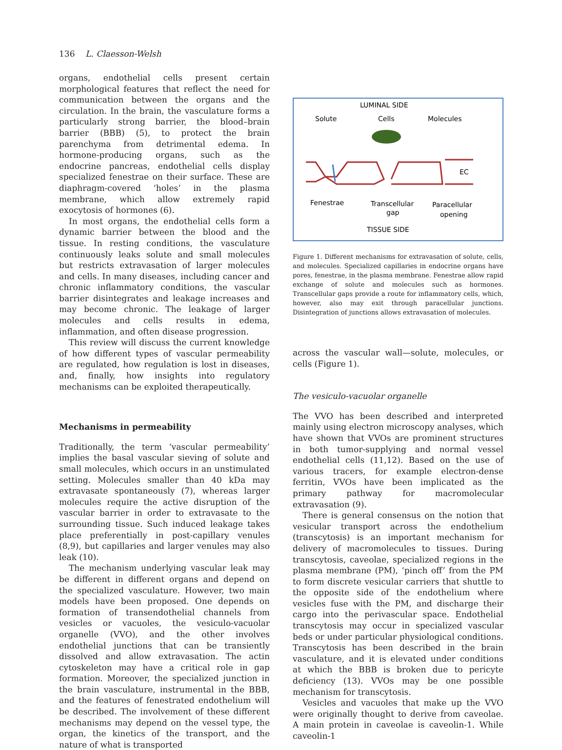136 L. Claesson-Welsh
organs, endothelial cells present certain morphological features that reflect the need for communication between the organs and the circulation. In the brain, the vasculature forms a particularly strong barrier, the blood–brain barrier (BBB) (5), to protect the brain parenchyma from detrimental edema. In hormone-producing organs, such as the endocrine pancreas, endothelial cells display specialized fenestrae on their surface. These are diaphragm-covered ‘holes’ in the plasma membrane, which allow extremely rapid exocytosis of hormones (6).
In most organs, the endothelial cells form a dynamic barrier between the blood and the tissue. In resting conditions, the vasculature continuously leaks solute and small molecules but restricts extravasation of larger molecules and cells. In many diseases, including cancer and chronic inflammatory conditions, the vascular barrier disintegrates and leakage increases and may become chronic. The leakage of larger molecules and cells results in edema, inflammation, and often disease progression.
This review will discuss the current knowledge of how different types of vascular permeability are regulated, how regulation is lost in diseases, and, finally, how insights into regulatory mechanisms can be exploited therapeutically.
Mechanisms in permeability
Traditionally, the term ‘vascular permeability’ implies the basal vascular sieving of solute and small molecules, which occurs in an unstimulated setting. Molecules smaller than 40 kDa may extravasate spontaneously (7), whereas larger molecules require the active disruption of the vascular barrier in order to extravasate to the surrounding tissue. Such induced leakage takes place preferentially in post-capillary venules (8,9), but capillaries and larger venules may also leak (10).
The mechanism underlying vascular leak may be different in different organs and depend on the specialized vasculature. However, two main models have been proposed. One depends on formation of transendothelial channels from vesicles or vacuoles, the vesiculo-vacuolar organelle (VVO), and the other involves endothelial junctions that can be transiently dissolved and allow extravasation. The actin cytoskeleton may have a critical role in gap formation. Moreover, the specialized junction in the brain vasculature, instrumental in the BBB, and the features of fenestrated endothelium will be described. The involvement of these different mechanisms may depend on the vessel type, the organ, the kinetics of the transport, and the nature of what is transported
LUMINAL SIDE
Solute
Cells
Molecules
EC
Fenestrae
Transcellular
gap
Paracellular
opening
TISSUE SIDE
Figure 1. Different mechanisms for extravasation of solute, cells, and molecules. Specialized capillaries in endocrine organs have pores, fenestrae, in the plasma membrane. Fenestrae allow rapid exchange of solute and molecules such as hormones. Transcellular gaps provide a route for inflammatory cells, which, however, also may exit through paracellular junctions. Disintegration of junctions allows extravasation of molecules.
across the vascular wall—solute, molecules, or cells (Figure 1).
The vesiculo-vacuolar organelle
The VVO has been described and interpreted mainly using electron microscopy analyses, which have shown that VVOs are prominent structures in both tumor-supplying and normal vessel endothelial cells (11,12). Based on the use of various tracers, for example electron-dense ferritin, VVOs have been implicated as the primary pathway for macromolecular extravasation (9).
There is general consensus on the notion that vesicular transport across the endothelium (transcytosis) is an important mechanism for delivery of macromolecules to tissues. During transcytosis, caveolae, specialized regions in the plasma membrane (PM), ‘pinch off’ from the PM to form discrete vesicular carriers that shuttle to the opposite side of the endothelium where vesicles fuse with the PM, and discharge their cargo into the perivascular space. Endothelial transcytosis may occur in specialized vascular beds or under particular physiological conditions. Transcytosis has been described in the brain vasculature, and it is elevated under conditions at which the BBB is broken due to pericyte deficiency (13). VVOs may be one possible mechanism for transcytosis.
Vesicles and vacuoles that make up the VVO were originally thought to derive from caveolae. A main protein in caveolae is caveolin-1. While caveolin-1